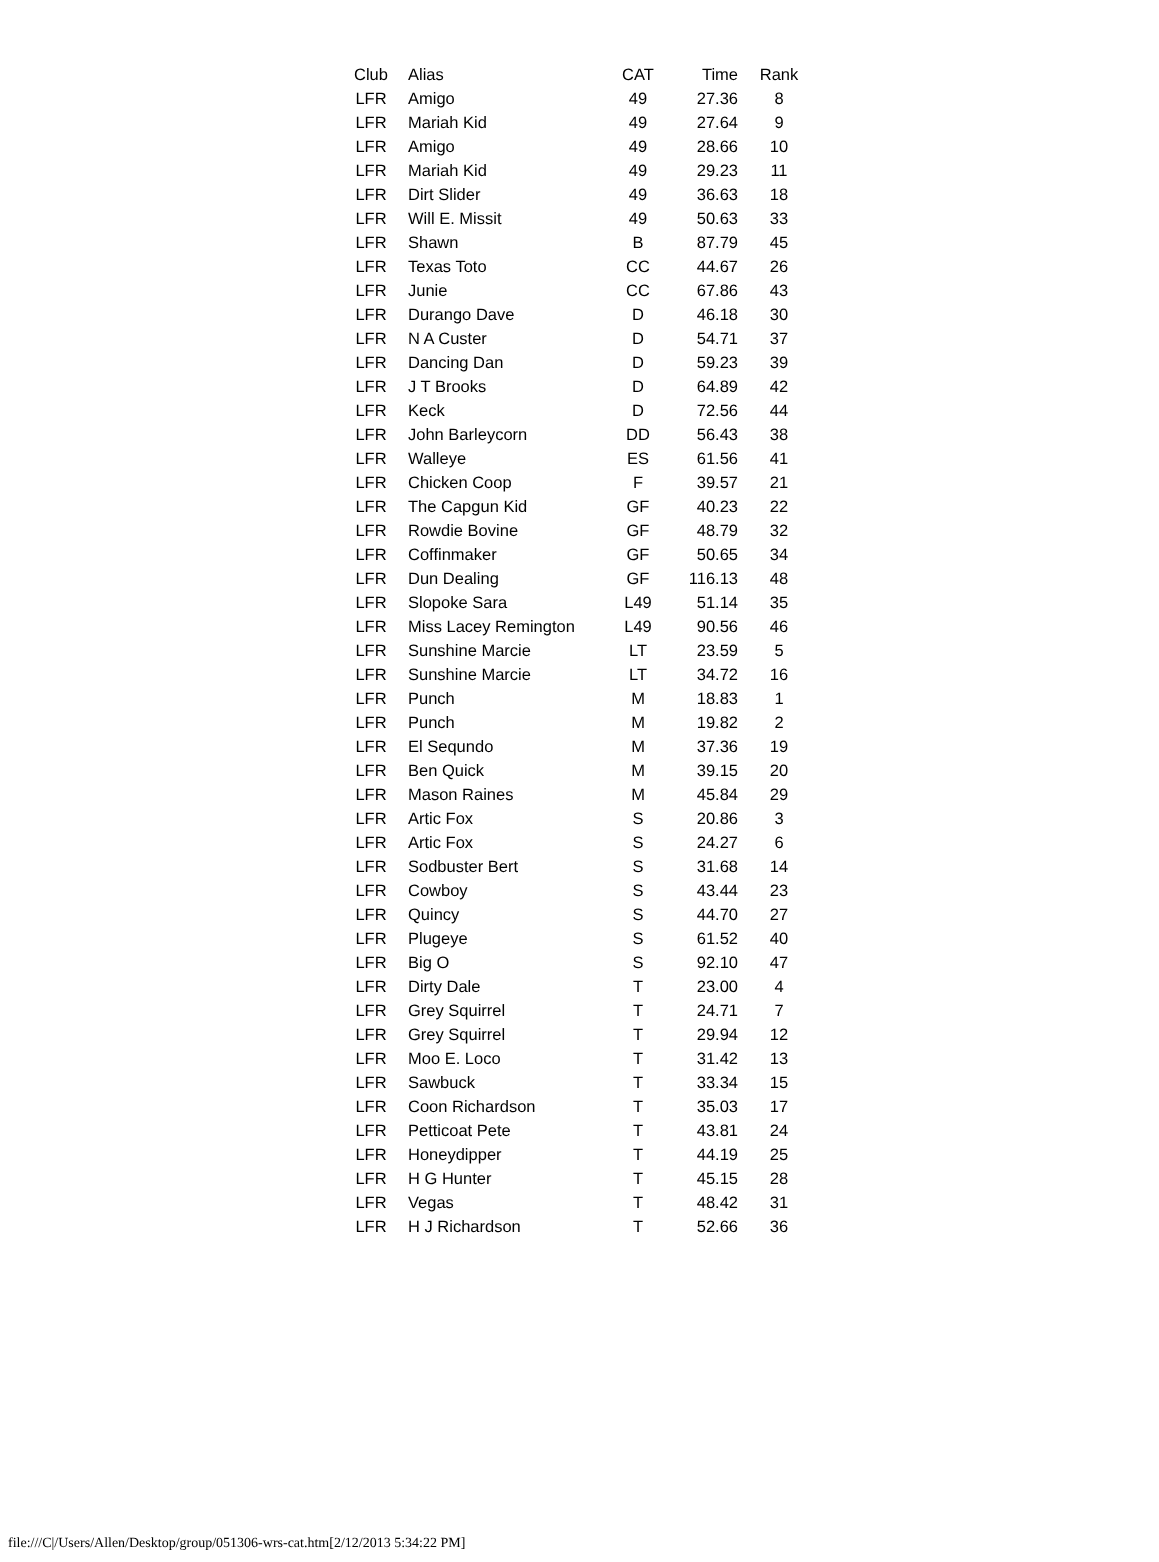| Club | Alias | CAT | Time | Rank |
| --- | --- | --- | --- | --- |
| LFR | Amigo | 49 | 27.36 | 8 |
| LFR | Mariah Kid | 49 | 27.64 | 9 |
| LFR | Amigo | 49 | 28.66 | 10 |
| LFR | Mariah Kid | 49 | 29.23 | 11 |
| LFR | Dirt Slider | 49 | 36.63 | 18 |
| LFR | Will E. Missit | 49 | 50.63 | 33 |
| LFR | Shawn | B | 87.79 | 45 |
| LFR | Texas Toto | CC | 44.67 | 26 |
| LFR | Junie | CC | 67.86 | 43 |
| LFR | Durango Dave | D | 46.18 | 30 |
| LFR | N A Custer | D | 54.71 | 37 |
| LFR | Dancing Dan | D | 59.23 | 39 |
| LFR | J T Brooks | D | 64.89 | 42 |
| LFR | Keck | D | 72.56 | 44 |
| LFR | John Barleycorn | DD | 56.43 | 38 |
| LFR | Walleye | ES | 61.56 | 41 |
| LFR | Chicken Coop | F | 39.57 | 21 |
| LFR | The Capgun Kid | GF | 40.23 | 22 |
| LFR | Rowdie Bovine | GF | 48.79 | 32 |
| LFR | Coffinmaker | GF | 50.65 | 34 |
| LFR | Dun Dealing | GF | 116.13 | 48 |
| LFR | Slopoke Sara | L49 | 51.14 | 35 |
| LFR | Miss Lacey Remington | L49 | 90.56 | 46 |
| LFR | Sunshine Marcie | LT | 23.59 | 5 |
| LFR | Sunshine Marcie | LT | 34.72 | 16 |
| LFR | Punch | M | 18.83 | 1 |
| LFR | Punch | M | 19.82 | 2 |
| LFR | El Sequndo | M | 37.36 | 19 |
| LFR | Ben Quick | M | 39.15 | 20 |
| LFR | Mason Raines | M | 45.84 | 29 |
| LFR | Artic Fox | S | 20.86 | 3 |
| LFR | Artic Fox | S | 24.27 | 6 |
| LFR | Sodbuster Bert | S | 31.68 | 14 |
| LFR | Cowboy | S | 43.44 | 23 |
| LFR | Quincy | S | 44.70 | 27 |
| LFR | Plugeye | S | 61.52 | 40 |
| LFR | Big O | S | 92.10 | 47 |
| LFR | Dirty Dale | T | 23.00 | 4 |
| LFR | Grey Squirrel | T | 24.71 | 7 |
| LFR | Grey Squirrel | T | 29.94 | 12 |
| LFR | Moo E. Loco | T | 31.42 | 13 |
| LFR | Sawbuck | T | 33.34 | 15 |
| LFR | Coon Richardson | T | 35.03 | 17 |
| LFR | Petticoat Pete | T | 43.81 | 24 |
| LFR | Honeydipper | T | 44.19 | 25 |
| LFR | H G Hunter | T | 45.15 | 28 |
| LFR | Vegas | T | 48.42 | 31 |
| LFR | H J Richardson | T | 52.66 | 36 |
file:///C|/Users/Allen/Desktop/group/051306-wrs-cat.htm[2/12/2013 5:34:22 PM]